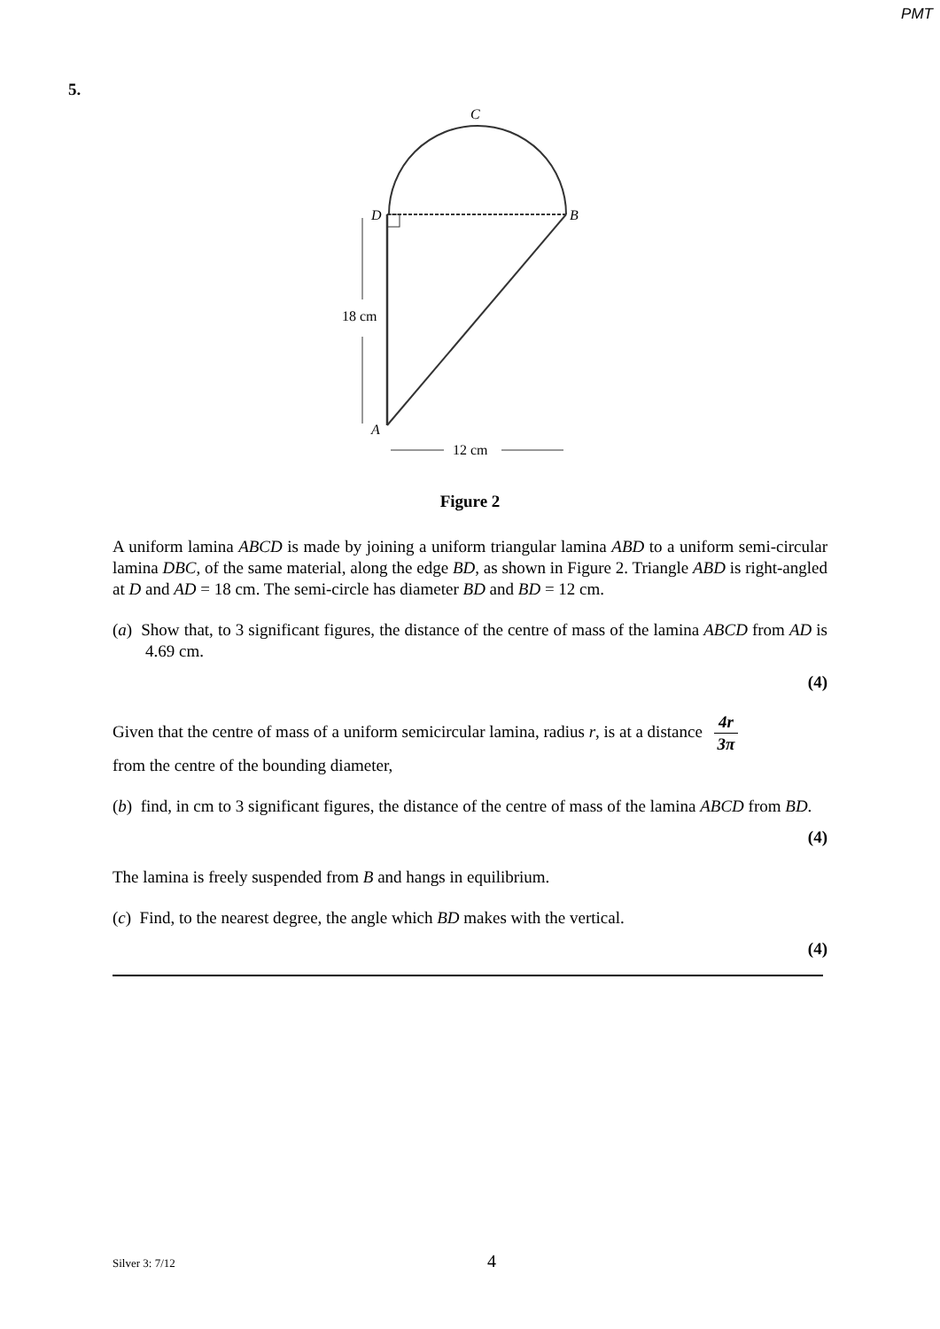PMT
5.
C
D
B
A
18 cm
12 cm
Figure 2
A uniform lamina ABCD is made by joining a uniform triangular lamina ABD to a uniform semi-circular lamina DBC, of the same material, along the edge BD, as shown in Figure 2. Triangle ABD is right-angled at D and AD = 18 cm. The semi-circle has diameter BD and BD = 12 cm.
(a) Show that, to 3 significant figures, the distance of the centre of mass of the lamina ABCD from AD is 4.69 cm.
(4)
Given that the centre of mass of a uniform semicircular lamina, radius r, is at a distance 4r 3π
from the centre of the bounding diameter,
(b) find, in cm to 3 significant figures, the distance of the centre of mass of the lamina ABCD from BD.
(4)
The lamina is freely suspended from B and hangs in equilibrium.
(c) Find, to the nearest degree, the angle which BD makes with the vertical.
(4)
Silver 3: 7/12 4